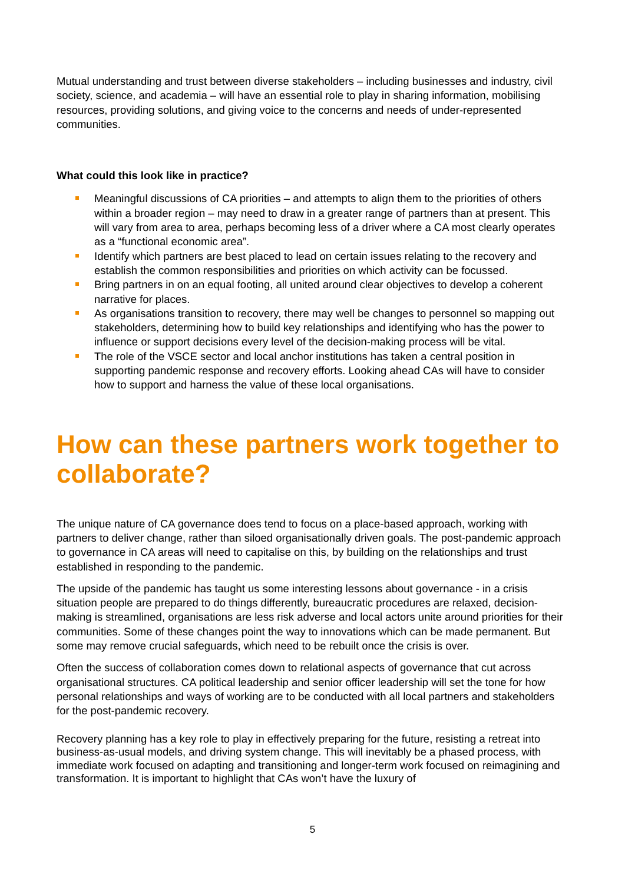Mutual understanding and trust between diverse stakeholders – including businesses and industry, civil society, science, and academia – will have an essential role to play in sharing information, mobilising resources, providing solutions, and giving voice to the concerns and needs of under-represented communities.
What could this look like in practice?
Meaningful discussions of CA priorities – and attempts to align them to the priorities of others within a broader region – may need to draw in a greater range of partners than at present. This will vary from area to area, perhaps becoming less of a driver where a CA most clearly operates as a “functional economic area”.
Identify which partners are best placed to lead on certain issues relating to the recovery and establish the common responsibilities and priorities on which activity can be focussed.
Bring partners in on an equal footing, all united around clear objectives to develop a coherent narrative for places.
As organisations transition to recovery, there may well be changes to personnel so mapping out stakeholders, determining how to build key relationships and identifying who has the power to influence or support decisions every level of the decision-making process will be vital.
The role of the VSCE sector and local anchor institutions has taken a central position in supporting pandemic response and recovery efforts. Looking ahead CAs will have to consider how to support and harness the value of these local organisations.
How can these partners work together to collaborate?
The unique nature of CA governance does tend to focus on a place-based approach, working with partners to deliver change, rather than siloed organisationally driven goals. The post-pandemic approach to governance in CA areas will need to capitalise on this, by building on the relationships and trust established in responding to the pandemic.
The upside of the pandemic has taught us some interesting lessons about governance - in a crisis situation people are prepared to do things differently, bureaucratic procedures are relaxed, decision-making is streamlined, organisations are less risk adverse and local actors unite around priorities for their communities. Some of these changes point the way to innovations which can be made permanent. But some may remove crucial safeguards, which need to be rebuilt once the crisis is over.
Often the success of collaboration comes down to relational aspects of governance that cut across organisational structures. CA political leadership and senior officer leadership will set the tone for how personal relationships and ways of working are to be conducted with all local partners and stakeholders for the post-pandemic recovery.
Recovery planning has a key role to play in effectively preparing for the future, resisting a retreat into business-as-usual models, and driving system change. This will inevitably be a phased process, with immediate work focused on adapting and transitioning and longer-term work focused on reimagining and transformation. It is important to highlight that CAs won’t have the luxury of
5